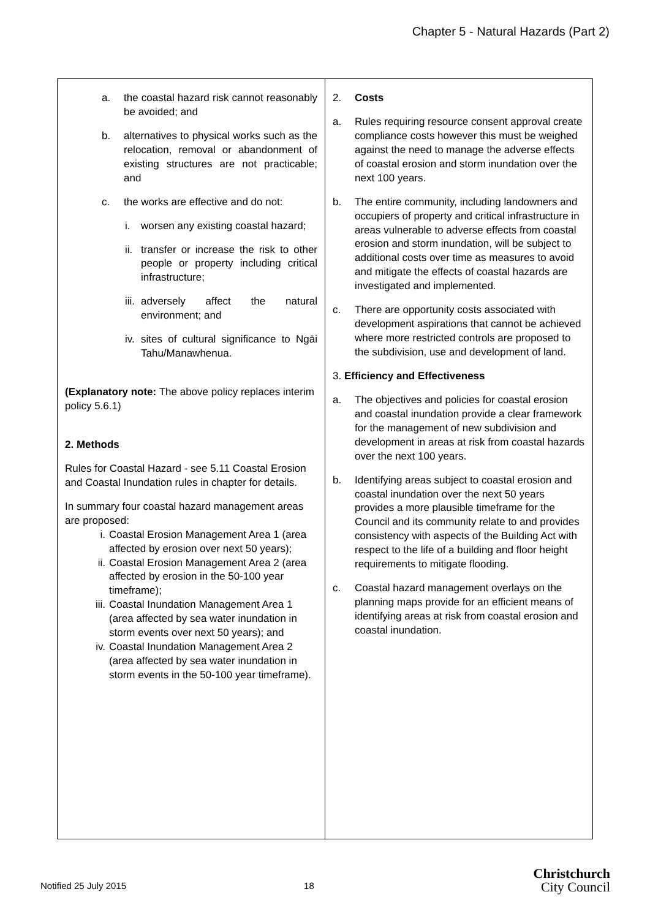Chapter 5 - Natural Hazards (Part 2)
| a. the coastal hazard risk cannot reasonably be avoided; and b. alternatives to physical works such as the relocation, removal or abandonment of existing structures are not practicable; and c. the works are effective and do not: i. worsen any existing coastal hazard; ii. transfer or increase the risk to other people or property including critical infrastructure; iii. adversely affect the natural environment; and iv. sites of cultural significance to Ngāi Tahu/Manawhenua. (Explanatory note: The above policy replaces interim policy 5.6.1) 2. Methods Rules for Coastal Hazard - see 5.11 Coastal Erosion and Coastal Inundation rules in chapter for details. In summary four coastal hazard management areas are proposed: i. Coastal Erosion Management Area 1 (area affected by erosion over next 50 years); ii. Coastal Erosion Management Area 2 (area affected by erosion in the 50-100 year timeframe); iii. Coastal Inundation Management Area 1 (area affected by sea water inundation in storm events over next 50 years); and iv. Coastal Inundation Management Area 2 (area affected by sea water inundation in storm events in the 50-100 year timeframe). | 2. Costs a. Rules requiring resource consent approval create compliance costs however this must be weighed against the need to manage the adverse effects of coastal erosion and storm inundation over the next 100 years. b. The entire community, including landowners and occupiers of property and critical infrastructure in areas vulnerable to adverse effects from coastal erosion and storm inundation, will be subject to additional costs over time as measures to avoid and mitigate the effects of coastal hazards are investigated and implemented. c. There are opportunity costs associated with development aspirations that cannot be achieved where more restricted controls are proposed to the subdivision, use and development of land. 3. Efficiency and Effectiveness a. The objectives and policies for coastal erosion and coastal inundation provide a clear framework for the management of new subdivision and development in areas at risk from coastal hazards over the next 100 years. b. Identifying areas subject to coastal erosion and coastal inundation over the next 50 years provides a more plausible timeframe for the Council and its community relate to and provides consistency with aspects of the Building Act with respect to the life of a building and floor height requirements to mitigate flooding. c. Coastal hazard management overlays on the planning maps provide for an efficient means of identifying areas at risk from coastal erosion and coastal inundation. |
Notified 25 July 2015 18
Christchurch
City Council